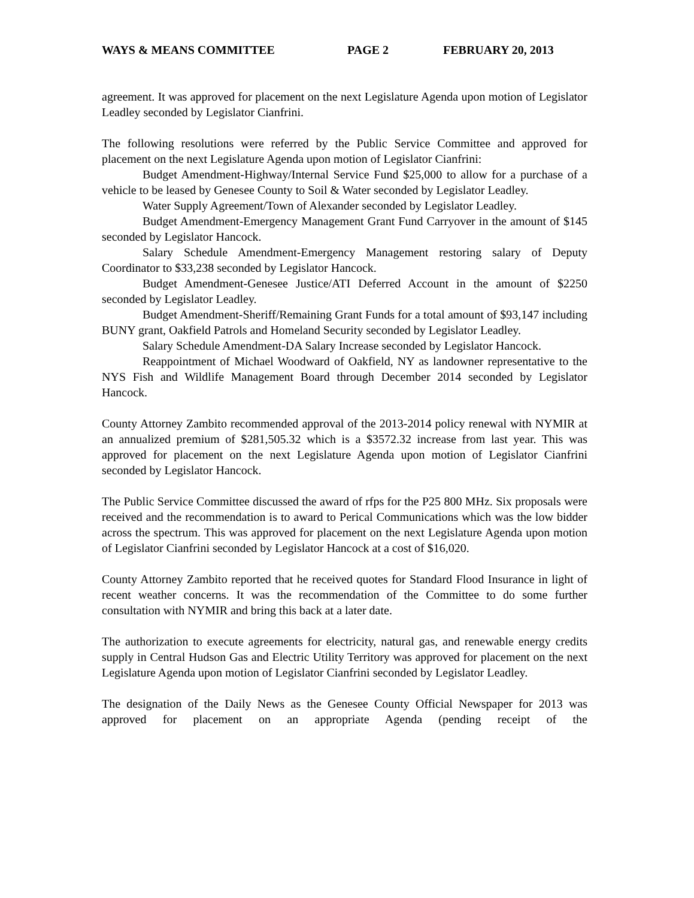WAYS & MEANS COMMITTEE PAGE 2 FEBRUARY 20, 2013
agreement. It was approved for placement on the next Legislature Agenda upon motion of Legislator Leadley seconded by Legislator Cianfrini.
The following resolutions were referred by the Public Service Committee and approved for placement on the next Legislature Agenda upon motion of Legislator Cianfrini:
Budget Amendment-Highway/Internal Service Fund $25,000 to allow for a purchase of a vehicle to be leased by Genesee County to Soil & Water seconded by Legislator Leadley.
Water Supply Agreement/Town of Alexander seconded by Legislator Leadley.
Budget Amendment-Emergency Management Grant Fund Carryover in the amount of $145 seconded by Legislator Hancock.
Salary Schedule Amendment-Emergency Management restoring salary of Deputy Coordinator to $33,238 seconded by Legislator Hancock.
Budget Amendment-Genesee Justice/ATI Deferred Account in the amount of $2250 seconded by Legislator Leadley.
Budget Amendment-Sheriff/Remaining Grant Funds for a total amount of $93,147 including BUNY grant, Oakfield Patrols and Homeland Security seconded by Legislator Leadley.
Salary Schedule Amendment-DA Salary Increase seconded by Legislator Hancock.
Reappointment of Michael Woodward of Oakfield, NY as landowner representative to the NYS Fish and Wildlife Management Board through December 2014 seconded by Legislator Hancock.
County Attorney Zambito recommended approval of the 2013-2014 policy renewal with NYMIR at an annualized premium of $281,505.32 which is a $3572.32 increase from last year. This was approved for placement on the next Legislature Agenda upon motion of Legislator Cianfrini seconded by Legislator Hancock.
The Public Service Committee discussed the award of rfps for the P25 800 MHz. Six proposals were received and the recommendation is to award to Perical Communications which was the low bidder across the spectrum. This was approved for placement on the next Legislature Agenda upon motion of Legislator Cianfrini seconded by Legislator Hancock at a cost of $16,020.
County Attorney Zambito reported that he received quotes for Standard Flood Insurance in light of recent weather concerns. It was the recommendation of the Committee to do some further consultation with NYMIR and bring this back at a later date.
The authorization to execute agreements for electricity, natural gas, and renewable energy credits supply in Central Hudson Gas and Electric Utility Territory was approved for placement on the next Legislature Agenda upon motion of Legislator Cianfrini seconded by Legislator Leadley.
The designation of the Daily News as the Genesee County Official Newspaper for 2013 was approved for placement on an appropriate Agenda (pending receipt of the